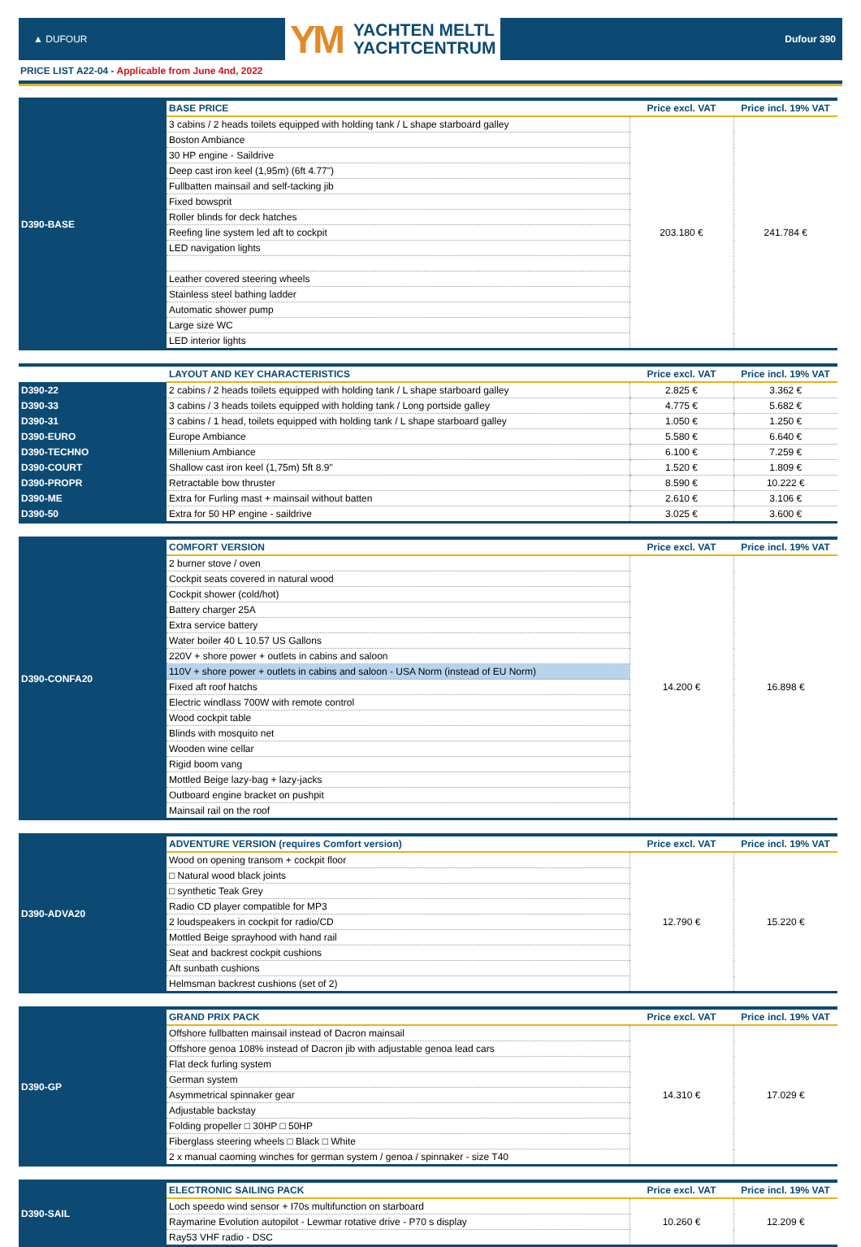▲ DUFOUR
YM YACHTEN MELTL
YACHTCENTRUM
Dufour 390
PRICE LIST A22-04 - Applicable from June 4nd, 2022
| D390-BASE | BASE PRICE | Price excl. VAT | Price incl. 19% VAT |
| | 3 cabins / 2 heads toilets equipped with holding tank / L shape starboard galley | 203.180 € | 241.784 € |
| | Boston Ambiance | | |
| | 30 HP engine - Saildrive | | |
| | Deep cast iron keel (1,95m) (6ft 4.77") | | |
| | Fullbatten mainsail and self-tacking jib | | |
| | Fixed bowsprit | | |
| | Roller blinds for deck hatches | | |
| | Reefing line system led aft to cockpit | | |
| | LED navigation lights | | |
| | Leather covered steering wheels | | |
| | Stainless steel bathing ladder | | |
| | Automatic shower pump | | |
| | Large size WC | | |
| | LED interior lights | | |
| | LAYOUT AND KEY CHARACTERISTICS | Price excl. VAT | Price incl. 19% VAT |
| D390-22 | 2 cabins / 2 heads toilets equipped with holding tank / L shape starboard galley | 2.825 € | 3.362 € |
| D390-33 | 3 cabins / 3 heads toilets equipped with holding tank / Long portside galley | 4.775 € | 5.682 € |
| D390-31 | 3 cabins / 1 head, toilets equipped with holding tank / L shape starboard galley | 1.050 € | 1.250 € |
| D390-EURO | Europe Ambiance | 5.580 € | 6.640 € |
| D390-TECHNO | Millenium Ambiance | 6.100 € | 7.259 € |
| D390-COURT | Shallow cast iron keel (1,75m) 5ft 8.9" | 1.520 € | 1.809 € |
| D390-PROPR | Retractable bow thruster | 8.590 € | 10.222 € |
| D390-ME | Extra for Furling mast + mainsail without batten | 2.610 € | 3.106 € |
| D390-50 | Extra for 50 HP engine - saildrive | 3.025 € | 3.600 € |
| D390-CONFA20 | COMFORT VERSION | Price excl. VAT | Price incl. 19% VAT |
| | 2 burner stove / oven | 14.200 € | 16.898 € |
| | Cockpit seats covered in natural wood | | |
| | Cockpit shower (cold/hot) | | |
| | Battery charger 25A | | |
| | Extra service battery | | |
| | Water boiler 40 L 10.57 US Gallons | | |
| | 220V + shore power + outlets in cabins and saloon | | |
| | 110V + shore power + outlets in cabins and saloon - USA Norm (instead of EU Norm) | | |
| | Fixed aft roof hatchs | | |
| | Electric windlass 700W with remote control | | |
| | Wood cockpit table | | |
| | Blinds with mosquito net | | |
| | Wooden wine cellar | | |
| | Rigid boom vang | | |
| | Mottled Beige lazy-bag + lazy-jacks | | |
| | Outboard engine bracket on pushpit | | |
| | Mainsail rail on the roof | | |
| D390-ADVA20 | ADVENTURE VERSION (requires Comfort version) | Price excl. VAT | Price incl. 19% VAT |
| | Wood on opening transom + cockpit floor | 12.790 € | 15.220 € |
| | □ Natural wood black joints | | |
| | □ synthetic Teak Grey | | |
| | Radio CD player compatible for MP3 | | |
| | 2 loudspeakers in cockpit for radio/CD | | |
| | Mottled Beige sprayhood with hand rail | | |
| | Seat and backrest cockpit cushions | | |
| | Aft sunbath cushions | | |
| | Helmsman backrest cushions (set of 2) | | |
| D390-GP | GRAND PRIX PACK | Price excl. VAT | Price incl. 19% VAT |
| | Offshore fullbatten mainsail instead of Dacron mainsail | 14.310 € | 17.029 € |
| | Offshore genoa 108% instead of Dacron jib with adjustable genoa lead cars | | |
| | Flat deck furling system | | |
| | German system | | |
| | Asymmetrical spinnaker gear | | |
| | Adjustable backstay | | |
| | Folding propeller □ 30HP □ 50HP | | |
| | Fiberglass steering wheels □ Black □ White | | |
| | 2 x manual caoming winches for german system / genoa / spinnaker - size T40 | | |
| D390-SAIL | ELECTRONIC SAILING PACK | Price excl. VAT | Price incl. 19% VAT |
| | Loch speedo wind sensor + I70s multifunction on starboard | 10.260 € | 12.209 € |
| | Raymarine Evolution autopilot - Lewmar rotative drive - P70 s display | | |
| | Ray53 VHF radio - DSC | | |